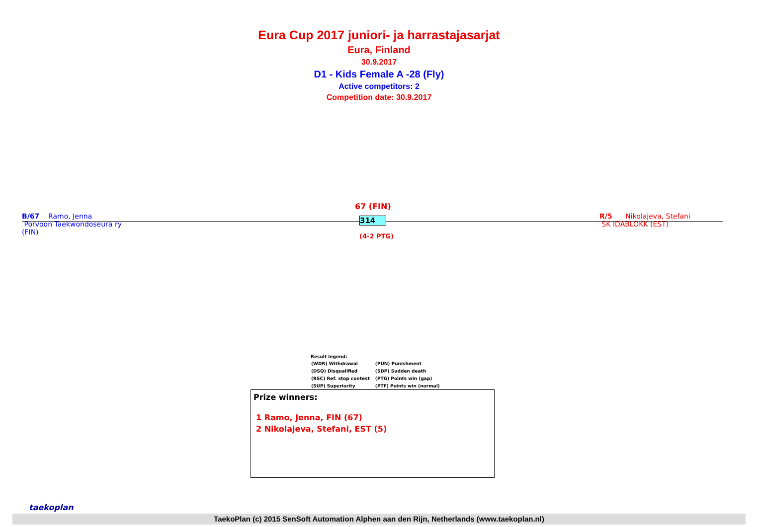Eura Cup 2017 juniori- ja harrastajasarjat
Eura, Finland
30.9.2017
D1 - Kids Female A -28 (Fly)
Active competitors: 2
Competition date: 30.9.2017
B/67 Ramo, Jenna
Porvoon Taekwondoseura ry
(FIN)
67 (FIN)
314
(4-2 PTG)
R/5 Nikolajeva, Stefani
SK IDABLOKK (EST)
Result legend:
| (WDR) Withdrawal | (PUN) Punishment |
| (DSQ) Disqualified | (SDP) Sudden death |
| (RSC) Ref. stop contest | (PTG) Points win (gap) |
| (SUP) Superiority | (PTF) Points win (normal) |
Prize winners:
1 Ramo, Jenna, FIN (67)
2 Nikolajeva, Stefani, EST (5)
TaekoPlan (c) 2015 SenSoft Automation Alphen aan den Rijn, Netherlands (www.taekoplan.nl)
taekoplan